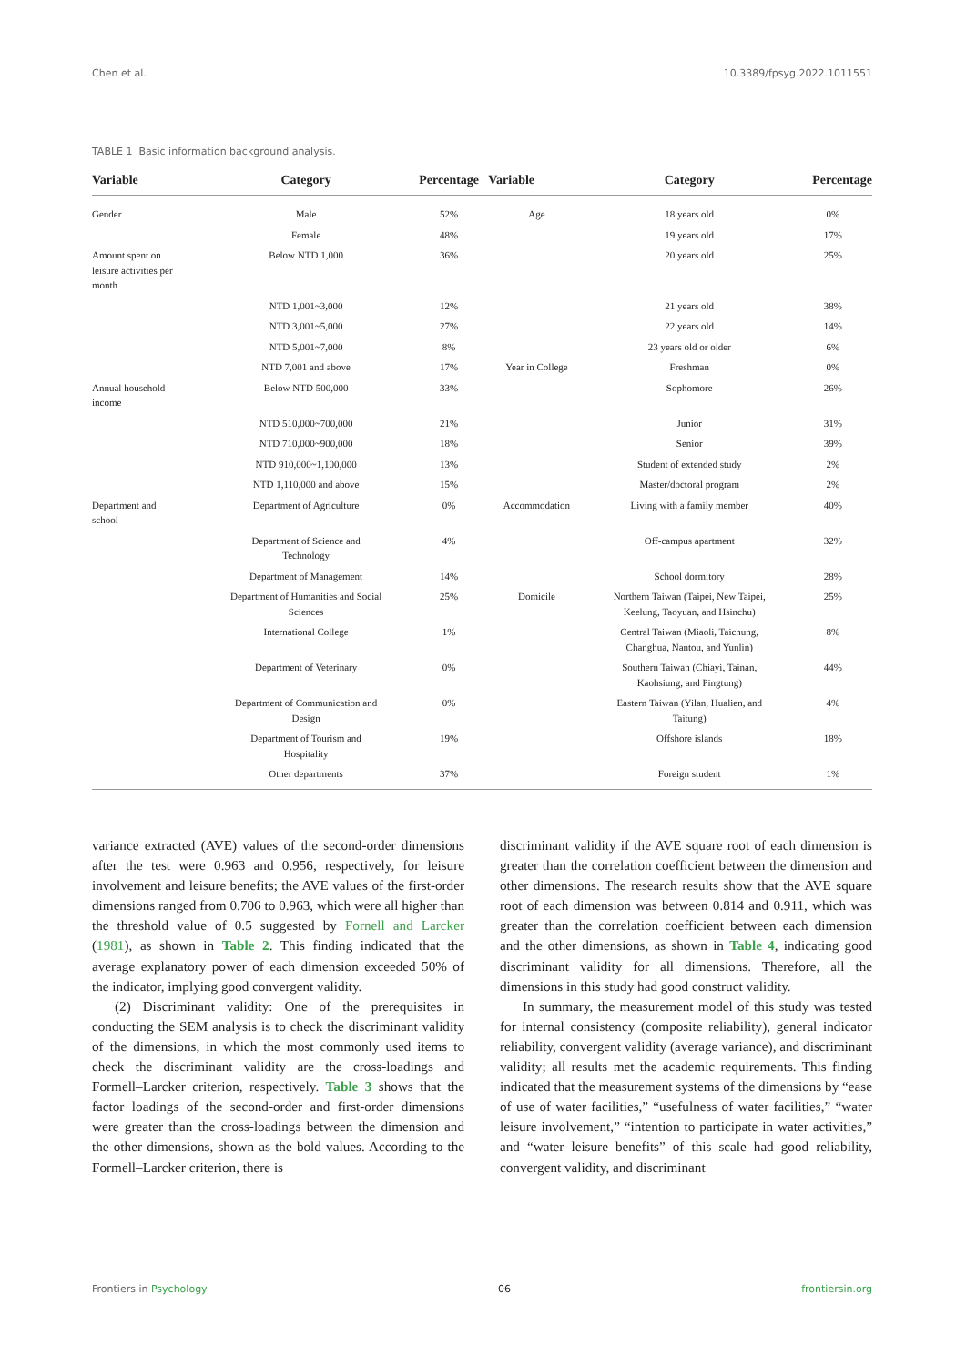Chen et al. 10.3389/fpsyg.2022.1011551
TABLE 1 Basic information background analysis.
| Variable | Category | Percentage | Variable | Category | Percentage |
| --- | --- | --- | --- | --- | --- |
| Gender | Male | 52% | Age | 18 years old | 0% |
| | Female | 48% | | 19 years old | 17% |
| Amount spent on leisure activities per month | Below NTD 1,000 | 36% | | 20 years old | 25% |
| | NTD 1,001~3,000 | 12% | | 21 years old | 38% |
| | NTD 3,001~5,000 | 27% | | 22 years old | 14% |
| | NTD 5,001~7,000 | 8% | | 23 years old or older | 6% |
| | NTD 7,001 and above | 17% | Year in College | Freshman | 0% |
| Annual household income | Below NTD 500,000 | 33% | | Sophomore | 26% |
| | NTD 510,000~700,000 | 21% | | Junior | 31% |
| | NTD 710,000~900,000 | 18% | | Senior | 39% |
| | NTD 910,000~1,100,000 | 13% | | Student of extended study | 2% |
| | NTD 1,110,000 and above | 15% | | Master/doctoral program | 2% |
| Department and school | Department of Agriculture | 0% | Accommodation | Living with a family member | 40% |
| | Department of Science and Technology | 4% | | Off-campus apartment | 32% |
| | Department of Management | 14% | | School dormitory | 28% |
| | Department of Humanities and Social Sciences | 25% | Domicile | Northern Taiwan (Taipei, New Taipei, Keelung, Taoyuan, and Hsinchu) | 25% |
| | International College | 1% | | Central Taiwan (Miaoli, Taichung, Changhua, Nantou, and Yunlin) | 8% |
| | Department of Veterinary | 0% | | Southern Taiwan (Chiayi, Tainan, Kaohsiung, and Pingtung) | 44% |
| | Department of Communication and Design | 0% | | Eastern Taiwan (Yilan, Hualien, and Taitung) | 4% |
| | Department of Tourism and Hospitality | 19% | | Offshore islands | 18% |
| | Other departments | 37% | | Foreign student | 1% |
variance extracted (AVE) values of the second-order dimensions after the test were 0.963 and 0.956, respectively, for leisure involvement and leisure benefits; the AVE values of the first-order dimensions ranged from 0.706 to 0.963, which were all higher than the threshold value of 0.5 suggested by Fornell and Larcker (1981), as shown in Table 2. This finding indicated that the average explanatory power of each dimension exceeded 50% of the indicator, implying good convergent validity.
(2) Discriminant validity: One of the prerequisites in conducting the SEM analysis is to check the discriminant validity of the dimensions, in which the most commonly used items to check the discriminant validity are the cross-loadings and Formell–Larcker criterion, respectively. Table 3 shows that the factor loadings of the second-order and first-order dimensions were greater than the cross-loadings between the dimension and the other dimensions, shown as the bold values. According to the Formell–Larcker criterion, there is
discriminant validity if the AVE square root of each dimension is greater than the correlation coefficient between the dimension and other dimensions. The research results show that the AVE square root of each dimension was between 0.814 and 0.911, which was greater than the correlation coefficient between each dimension and the other dimensions, as shown in Table 4, indicating good discriminant validity for all dimensions. Therefore, all the dimensions in this study had good construct validity.
In summary, the measurement model of this study was tested for internal consistency (composite reliability), general indicator reliability, convergent validity (average variance), and discriminant validity; all results met the academic requirements. This finding indicated that the measurement systems of the dimensions by “ease of use of water facilities,” “usefulness of water facilities,” “water leisure involvement,” “intention to participate in water activities,” and “water leisure benefits” of this scale had good reliability, convergent validity, and discriminant
Frontiers in Psychology 06 frontiersin.org